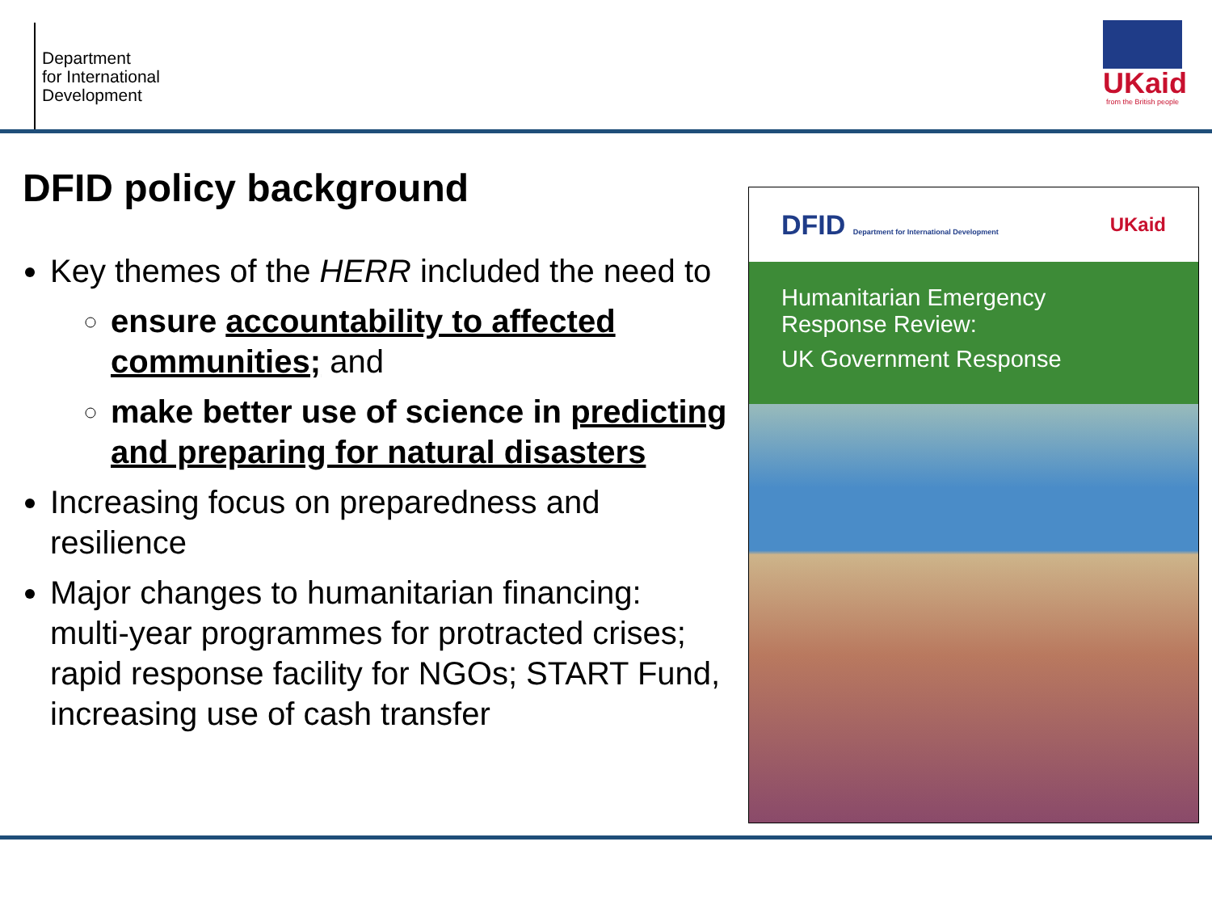Department
for International
Development
UKaid
from the British people
DFID policy background
Key themes of the HERR included the need to
ensure accountability to affected communities; and
make better use of science in predicting and preparing for natural disasters
Increasing focus on preparedness and resilience
Major changes to humanitarian financing: multi-year programmes for protracted crises; rapid response facility for NGOs; START Fund, increasing use of cash transfer
DFID Department for International Development UKaid
Humanitarian Emergency
Response Review:
UK Government Response